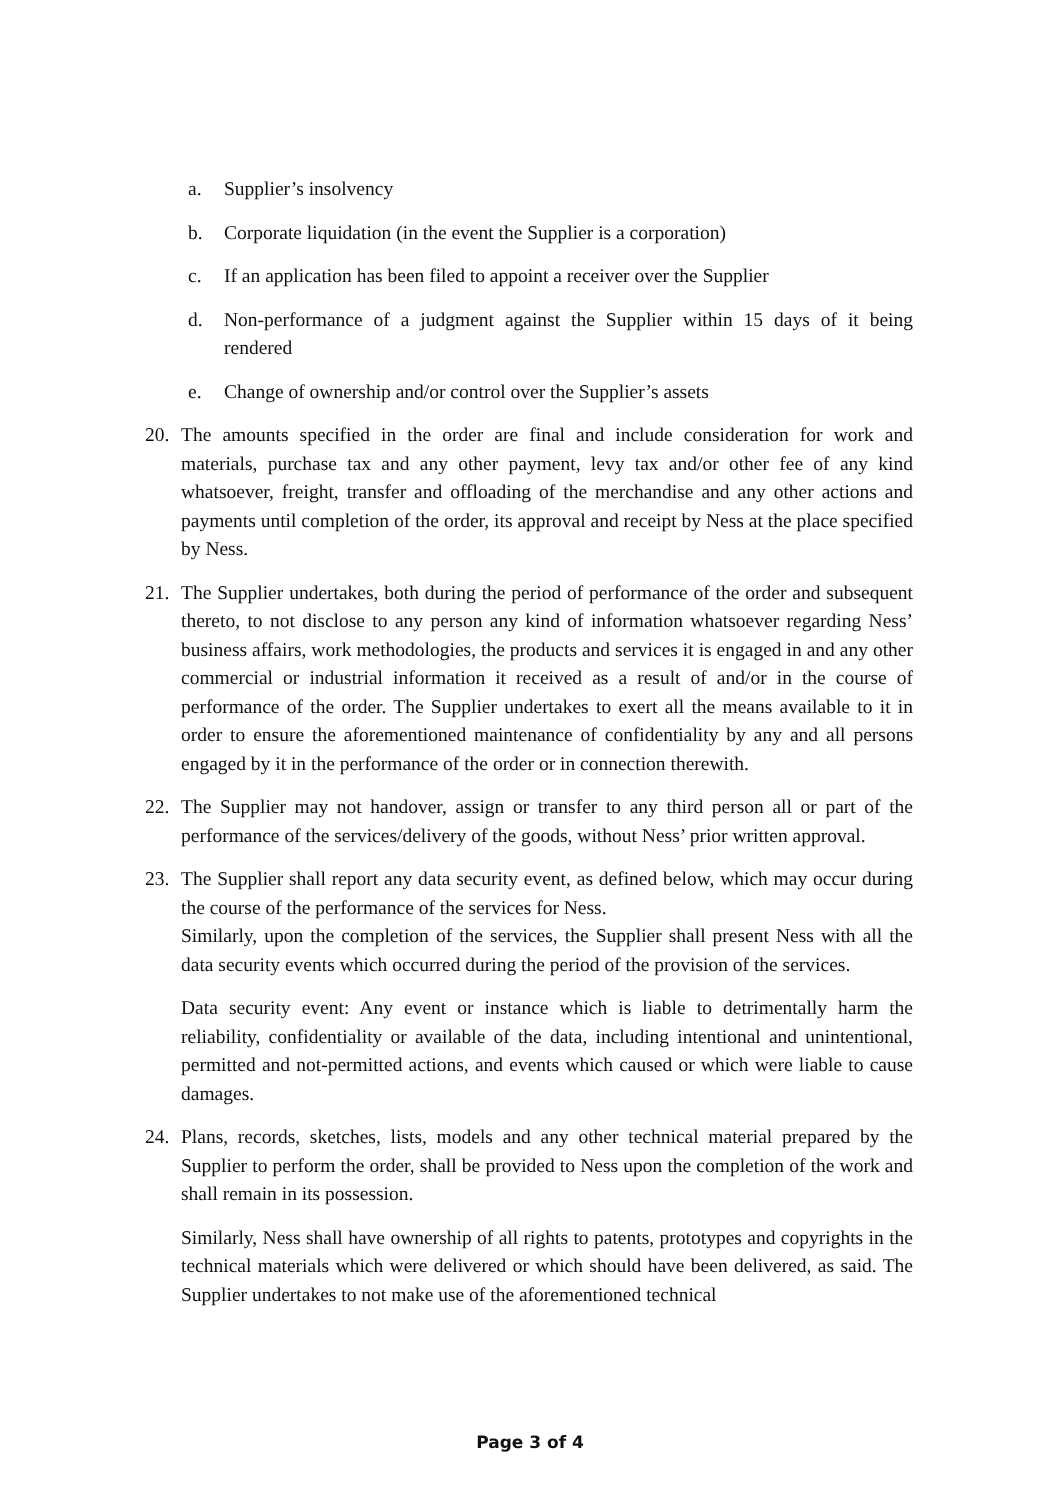a. Supplier’s insolvency
b. Corporate liquidation (in the event the Supplier is a corporation)
c. If an application has been filed to appoint a receiver over the Supplier
d. Non-performance of a judgment against the Supplier within 15 days of it being rendered
e. Change of ownership and/or control over the Supplier’s assets
20. The amounts specified in the order are final and include consideration for work and materials, purchase tax and any other payment, levy tax and/or other fee of any kind whatsoever, freight, transfer and offloading of the merchandise and any other actions and payments until completion of the order, its approval and receipt by Ness at the place specified by Ness.
21. The Supplier undertakes, both during the period of performance of the order and subsequent thereto, to not disclose to any person any kind of information whatsoever regarding Ness’ business affairs, work methodologies, the products and services it is engaged in and any other commercial or industrial information it received as a result of and/or in the course of performance of the order. The Supplier undertakes to exert all the means available to it in order to ensure the aforementioned maintenance of confidentiality by any and all persons engaged by it in the performance of the order or in connection therewith.
22. The Supplier may not handover, assign or transfer to any third person all or part of the performance of the services/delivery of the goods, without Ness’ prior written approval.
23. The Supplier shall report any data security event, as defined below, which may occur during the course of the performance of the services for Ness.
Similarly, upon the completion of the services, the Supplier shall present Ness with all the data security events which occurred during the period of the provision of the services.
Data security event: Any event or instance which is liable to detrimentally harm the reliability, confidentiality or available of the data, including intentional and unintentional, permitted and not-permitted actions, and events which caused or which were liable to cause damages.
24. Plans, records, sketches, lists, models and any other technical material prepared by the Supplier to perform the order, shall be provided to Ness upon the completion of the work and shall remain in its possession.
Similarly, Ness shall have ownership of all rights to patents, prototypes and copyrights in the technical materials which were delivered or which should have been delivered, as said. The Supplier undertakes to not make use of the aforementioned technical
Page 3 of 4